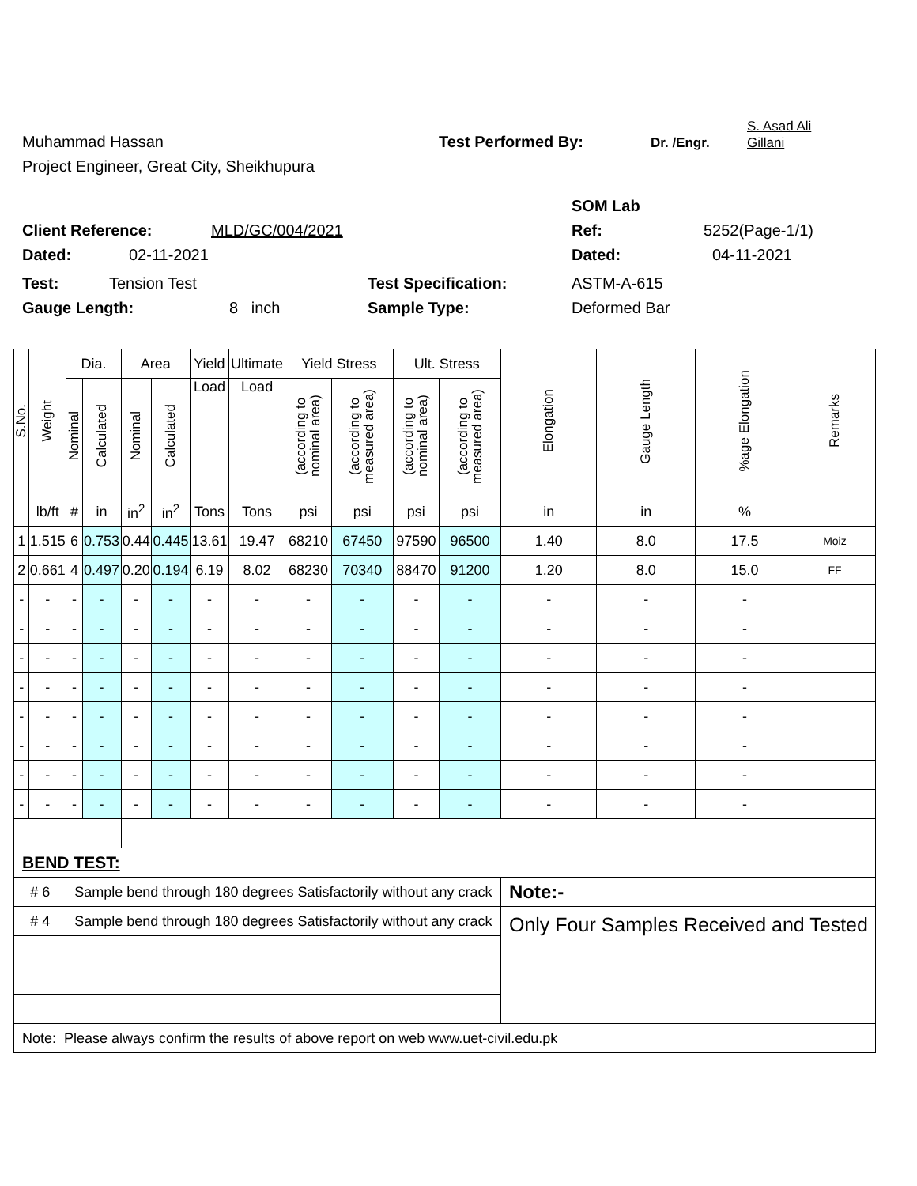Muhammad Hassan Test Performed By: Dr. /Engr. S. Asad Ali
Gillani
Project Engineer, Great City, Sheikhupura
SOM Lab
Client Reference: MLD/GC/004/2021 Ref: 5252(Page-1/1)
Dated: 02-11-2021 Dated: 04-11-2021
Test: Tension Test Test Specification: ASTM-A-615
Gauge Length: 8 inch Sample Type: Deformed Bar
| S.No. | Weight | Dia. | | Area | | Yield | Ultimate | Yield Stress | | Ult. Stress | | Elongation | Gauge Length | %age Elongation | Remarks |
| --- | --- | --- | --- | --- | --- | --- | --- | --- | --- | --- | --- | --- | --- | --- | --- |
| | | Nominal | Calculated | Nominal | Calculated | Load | Load | (according to nominal area) | (according to measured area) | (according to nominal area) | (according to measured area) | | | | |
| | lb/ft | # | in | in<sup>2</sup> | in<sup>2</sup> | Tons | Tons | psi | psi | psi | psi | in | in | % | |
| 1 | 1.515 | 6 | 0.753 | 0.44 | 0.445 | 13.61 | 19.47 | 68210 | 67450 | 97590 | 96500 | 1.40 | 8.0 | 17.5 | Moiz |
| 2 | 0.661 | 4 | 0.497 | 0.20 | 0.194 | 6.19 | 8.02 | 68230 | 70340 | 88470 | 91200 | 1.20 | 8.0 | 15.0 | FF |
| - | - | - | - | - | - | - | - | - | - | - | - | - | - | - | |
| - | - | - | - | - | - | - | - | - | - | - | - | - | - | - | |
| - | - | - | - | - | - | - | - | - | - | - | - | - | - | - | |
| - | - | - | - | - | - | - | - | - | - | - | - | - | - | - | |
| - | - | - | - | - | - | - | - | - | - | - | - | - | - | - | |
| - | - | - | - | - | - | - | - | - | - | - | - | - | - | - | |
| - | - | - | - | - | - | - | - | - | - | - | - | - | - | - | |
| - | - | - | - | - | - | - | - | - | - | - | - | - | - | - | |
| BEND TEST: | | | | | | | | | | | | | | | |
| # 6 | | Sample bend through 180 degrees Satisfactorily without any crack | | | | | | | | | | Note:- | | | |
| # 4 | | Sample bend through 180 degrees Satisfactorily without any crack | | | | | | | | | | Only Four Samples Received and Tested | | | |
| Note: Please always confirm the results of above report on web www.uet-civil.edu.pk | | | | | | | | | | | | | | | |